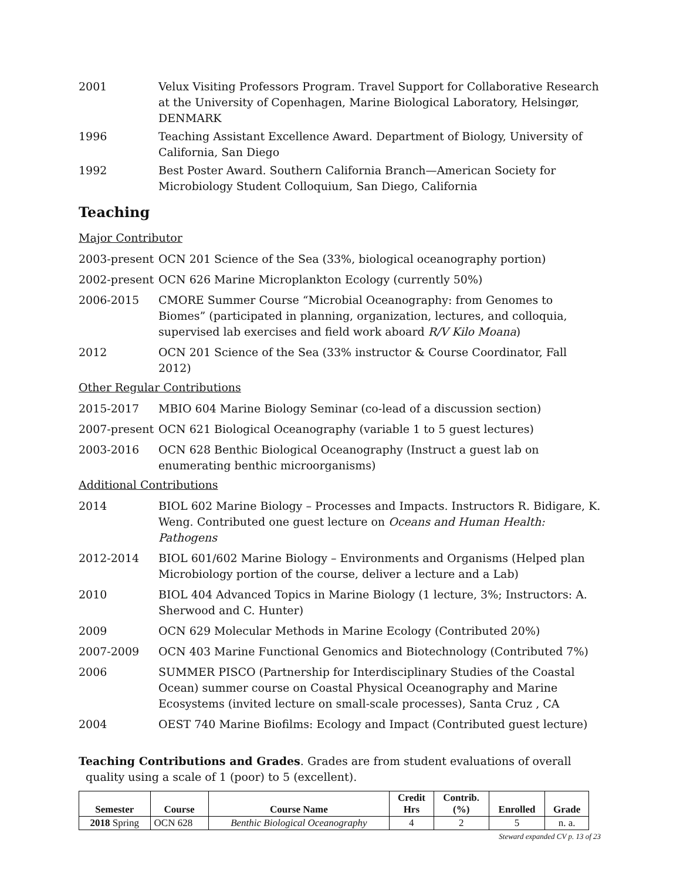2001 Velux Visiting Professors Program. Travel Support for Collaborative Research at the University of Copenhagen, Marine Biological Laboratory, Helsingør, DENMARK
1996 Teaching Assistant Excellence Award. Department of Biology, University of California, San Diego
1992 Best Poster Award. Southern California Branch—American Society for Microbiology Student Colloquium, San Diego, California
Teaching
Major Contributor
2003-present
OCN 201 Science of the Sea (33%, biological oceanography portion)
2002-present
OCN 626 Marine Microplankton Ecology (currently 50%)
2006-2015 CMORE Summer Course “Microbial Oceanography: from Genomes to Biomes” (participated in planning, organization, lectures, and colloquia, supervised lab exercises and field work aboard R/V Kilo Moana)
2012 OCN 201 Science of the Sea (33% instructor & Course Coordinator, Fall 2012)
Other Regular Contributions
2015-2017 MBIO 604 Marine Biology Seminar (co-lead of a discussion section)
2007-present
OCN 621 Biological Oceanography (variable 1 to 5 guest lectures)
2003-2016 OCN 628 Benthic Biological Oceanography (Instruct a guest lab on enumerating benthic microorganisms)
Additional Contributions
2014 BIOL 602 Marine Biology – Processes and Impacts. Instructors R. Bidigare, K. Weng. Contributed one guest lecture on Oceans and Human Health: Pathogens
2012-2014 BIOL 601/602 Marine Biology – Environments and Organisms (Helped plan Microbiology portion of the course, deliver a lecture and a Lab)
2010 BIOL 404 Advanced Topics in Marine Biology (1 lecture, 3%; Instructors: A. Sherwood and C. Hunter)
2009 OCN 629 Molecular Methods in Marine Ecology (Contributed 20%)
2007-2009 OCN 403 Marine Functional Genomics and Biotechnology (Contributed 7%)
2006 SUMMER PISCO (Partnership for Interdisciplinary Studies of the Coastal Ocean) summer course on Coastal Physical Oceanography and Marine Ecosystems (invited lecture on small-scale processes), Santa Cruz , CA
2004 OEST 740 Marine Biofilms: Ecology and Impact (Contributed guest lecture)
Teaching Contributions and Grades. Grades are from student evaluations of overall
quality using a scale of 1 (poor) to 5 (excellent).
| Semester | Course | Course Name | Credit Hrs | Contrib. (%) | Enrolled | Grade |
| --- | --- | --- | --- | --- | --- | --- |
| 2018 Spring | OCN 628 | Benthic Biological Oceanography | 4 | 2 | 5 | n. a. |
Steward expanded CV p. 13 of 23